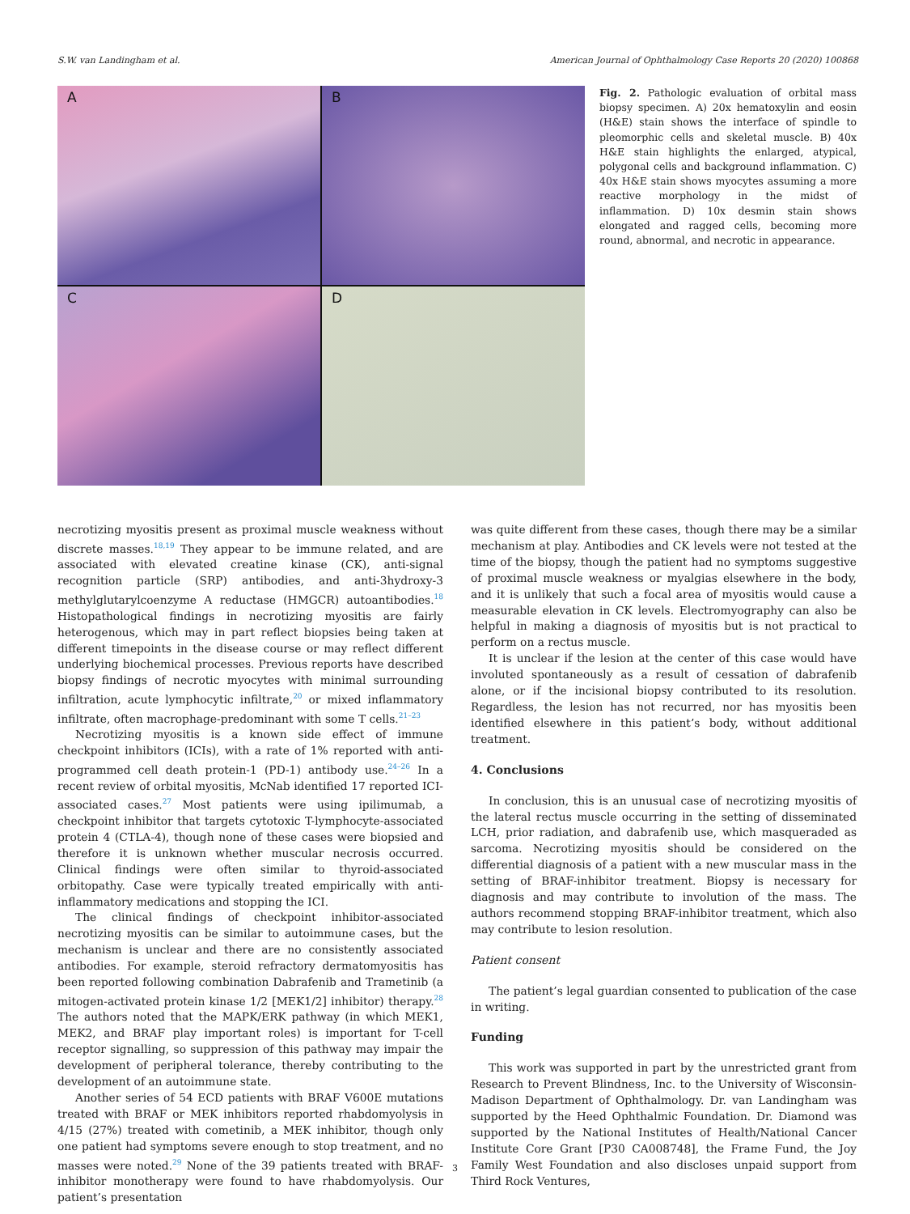S.W. van Landingham et al. American Journal of Ophthalmology Case Reports 20 (2020) 100868
A
B
C
D
Fig. 2. Pathologic evaluation of orbital mass biopsy specimen. A) 20x hematoxylin and eosin (H&E) stain shows the interface of spindle to pleomorphic cells and skeletal muscle. B) 40x H&E stain highlights the enlarged, atypical, polygonal cells and background inflammation. C) 40x H&E stain shows myocytes assuming a more reactive morphology in the midst of inflammation. D) 10x desmin stain shows elongated and ragged cells, becoming more round, abnormal, and necrotic in appearance.
necrotizing myositis present as proximal muscle weakness without discrete masses.<sup>18,19</sup> They appear to be immune related, and are associated with elevated creatine kinase (CK), anti-signal recognition particle (SRP) antibodies, and anti-3hydroxy-3 methylglutarylcoenzyme A reductase (HMGCR) autoantibodies.<sup>18</sup> Histopathological findings in necrotizing myositis are fairly heterogenous, which may in part reflect biopsies being taken at different timepoints in the disease course or may reflect different underlying biochemical processes. Previous reports have described biopsy findings of necrotic myocytes with minimal surrounding infiltration, acute lymphocytic infiltrate,<sup>20</sup> or mixed inflammatory infiltrate, often macrophage-predominant with some T cells.<sup>21–23</sup>
Necrotizing myositis is a known side effect of immune checkpoint inhibitors (ICIs), with a rate of 1% reported with anti-programmed cell death protein-1 (PD-1) antibody use.<sup>24–26</sup> In a recent review of orbital myositis, McNab identified 17 reported ICI-associated cases.<sup>27</sup> Most patients were using ipilimumab, a checkpoint inhibitor that targets cytotoxic T-lymphocyte-associated protein 4 (CTLA-4), though none of these cases were biopsied and therefore it is unknown whether muscular necrosis occurred. Clinical findings were often similar to thyroid-associated orbitopathy. Case were typically treated empirically with anti-inflammatory medications and stopping the ICI.
The clinical findings of checkpoint inhibitor-associated necrotizing myositis can be similar to autoimmune cases, but the mechanism is unclear and there are no consistently associated antibodies. For example, steroid refractory dermatomyositis has been reported following combination Dabrafenib and Trametinib (a mitogen-activated protein kinase 1/2 [MEK1/2] inhibitor) therapy.<sup>28</sup> The authors noted that the MAPK/ERK pathway (in which MEK1, MEK2, and BRAF play important roles) is important for T-cell receptor signalling, so suppression of this pathway may impair the development of peripheral tolerance, thereby contributing to the development of an autoimmune state.
Another series of 54 ECD patients with BRAF V600E mutations treated with BRAF or MEK inhibitors reported rhabdomyolysis in 4/15 (27%) treated with cometinib, a MEK inhibitor, though only one patient had symptoms severe enough to stop treatment, and no masses were noted.<sup>29</sup> None of the 39 patients treated with BRAF-inhibitor monotherapy were found to have rhabdomyolysis. Our patient’s presentation
was quite different from these cases, though there may be a similar mechanism at play. Antibodies and CK levels were not tested at the time of the biopsy, though the patient had no symptoms suggestive of proximal muscle weakness or myalgias elsewhere in the body, and it is unlikely that such a focal area of myositis would cause a measurable elevation in CK levels. Electromyography can also be helpful in making a diagnosis of myositis but is not practical to perform on a rectus muscle.
It is unclear if the lesion at the center of this case would have involuted spontaneously as a result of cessation of dabrafenib alone, or if the incisional biopsy contributed to its resolution. Regardless, the lesion has not recurred, nor has myositis been identified elsewhere in this patient’s body, without additional treatment.
4. Conclusions
In conclusion, this is an unusual case of necrotizing myositis of the lateral rectus muscle occurring in the setting of disseminated LCH, prior radiation, and dabrafenib use, which masqueraded as sarcoma. Necrotizing myositis should be considered on the differential diagnosis of a patient with a new muscular mass in the setting of BRAF-inhibitor treatment. Biopsy is necessary for diagnosis and may contribute to involution of the mass. The authors recommend stopping BRAF-inhibitor treatment, which also may contribute to lesion resolution.
Patient consent
The patient’s legal guardian consented to publication of the case in writing.
Funding
This work was supported in part by the unrestricted grant from Research to Prevent Blindness, Inc. to the University of Wisconsin-Madison Department of Ophthalmology. Dr. van Landingham was supported by the Heed Ophthalmic Foundation. Dr. Diamond was supported by the National Institutes of Health/National Cancer Institute Core Grant [P30 CA008748], the Frame Fund, the Joy Family West Foundation and also discloses unpaid support from Third Rock Ventures,
3